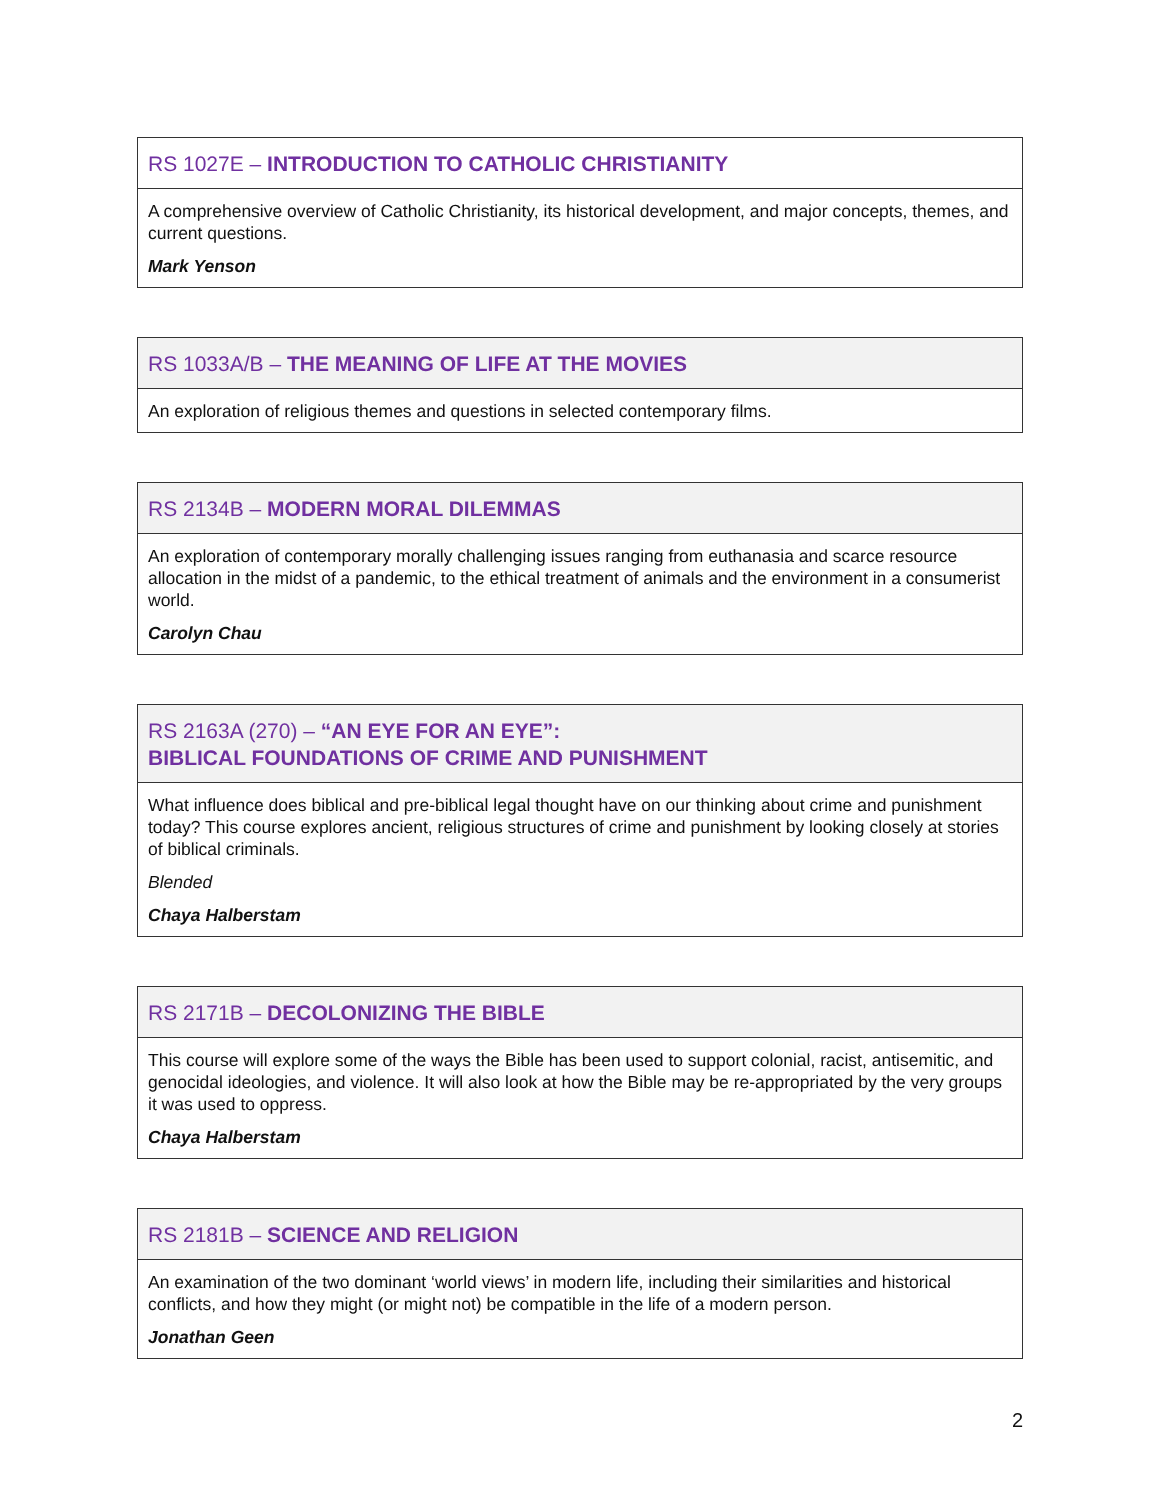| RS 1027E – INTRODUCTION TO CATHOLIC CHRISTIANITY |
| --- |
| A comprehensive overview of Catholic Christianity, its historical development, and major concepts, themes, and current questions. Mark Yenson |
| RS 1033A/B – THE MEANING OF LIFE AT THE MOVIES |
| --- |
| An exploration of religious themes and questions in selected contemporary films. |
| RS 2134B – MODERN MORAL DILEMMAS |
| --- |
| An exploration of contemporary morally challenging issues ranging from euthanasia and scarce resource allocation in the midst of a pandemic, to the ethical treatment of animals and the environment in a consumerist world. Carolyn Chau |
| RS 2163A (270) – “AN EYE FOR AN EYE”: BIBLICAL FOUNDATIONS OF CRIME AND PUNISHMENT |
| --- |
| What influence does biblical and pre-biblical legal thought have on our thinking about crime and punishment today? This course explores ancient, religious structures of crime and punishment by looking closely at stories of biblical criminals. Blended Chaya Halberstam |
| RS 2171B – DECOLONIZING THE BIBLE |
| --- |
| This course will explore some of the ways the Bible has been used to support colonial, racist, antisemitic, and genocidal ideologies, and violence. It will also look at how the Bible may be re-appropriated by the very groups it was used to oppress. Chaya Halberstam |
| RS 2181B – SCIENCE AND RELIGION |
| --- |
| An examination of the two dominant ‘world views’ in modern life, including their similarities and historical conflicts, and how they might (or might not) be compatible in the life of a modern person. Jonathan Geen |
2